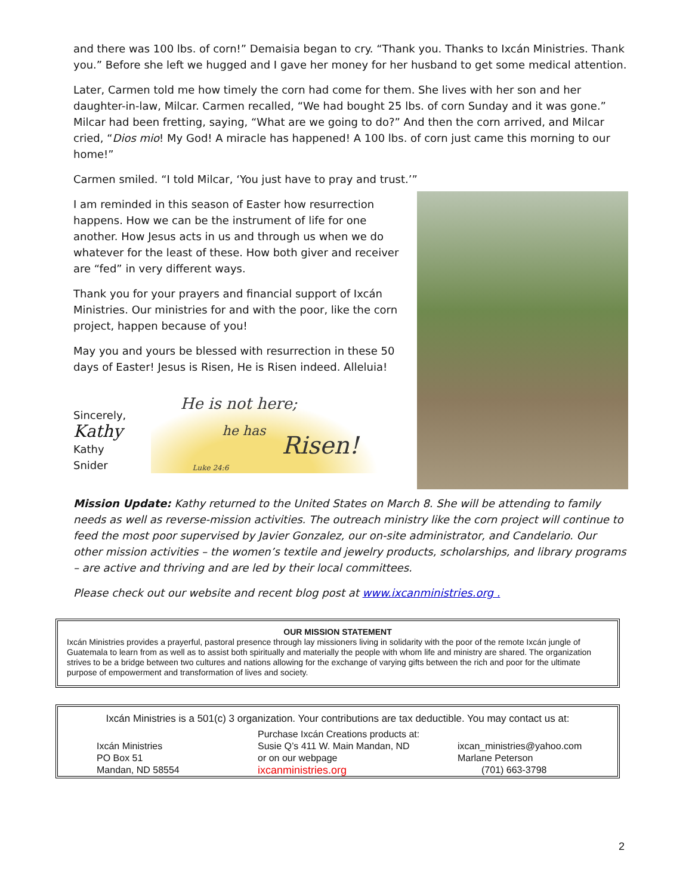and there was 100 lbs. of corn!” Demaisia began to cry. “Thank you. Thanks to Ixcán Ministries. Thank you.” Before she left we hugged and I gave her money for her husband to get some medical attention.
Later, Carmen told me how timely the corn had come for them. She lives with her son and her daughter-in-law, Milcar. Carmen recalled, “We had bought 25 lbs. of corn Sunday and it was gone.” Milcar had been fretting, saying, “What are we going to do?” And then the corn arrived, and Milcar cried, “Dios mio! My God! A miracle has happened! A 100 lbs. of corn just came this morning to our home!”
Carmen smiled. “I told Milcar, ‘You just have to pray and trust.’”
I am reminded in this season of Easter how resurrection happens. How we can be the instrument of life for one another. How Jesus acts in us and through us when we do whatever for the least of these. How both giver and receiver are “fed” in very different ways.
Thank you for your prayers and financial support of Ixcán Ministries. Our ministries for and with the poor, like the corn project, happen because of you!
May you and yours be blessed with resurrection in these 50 days of Easter! Jesus is Risen, He is Risen indeed. Alleluia!
Sincerely,
Kathy
Kathy Snider
He is not here;
he has
Risen! Luke 24:6
Mission Update: Kathy returned to the United States on March 8. She will be attending to family needs as well as reverse-mission activities. The outreach ministry like the corn project will continue to feed the most poor supervised by Javier Gonzalez, our on-site administrator, and Candelario. Our other mission activities – the women’s textile and jewelry products, scholarships, and library programs – are active and thriving and are led by their local committees.
Please check out our website and recent blog post at www.ixcanministries.org .
OUR MISSION STATEMENT
Ixcán Ministries provides a prayerful, pastoral presence through lay missioners living in solidarity with the poor of the remote Ixcán jungle of Guatemala to learn from as well as to assist both spiritually and materially the people with whom life and ministry are shared. The organization strives to be a bridge between two cultures and nations allowing for the exchange of varying gifts between the rich and poor for the ultimate purpose of empowerment and transformation of lives and society.
Ixcán Ministries is a 501(c) 3 organization. Your contributions are tax deductible. You may contact us at:
Ixcán Ministries
PO Box 51
Mandan, ND 58554
Purchase Ixcán Creations products at:
Susie Q’s 411 W. Main Mandan, ND
or on our webpage
ixcanministries.org
ixcan_ministries@yahoo.com
Marlane Peterson
(701) 663-3798
2